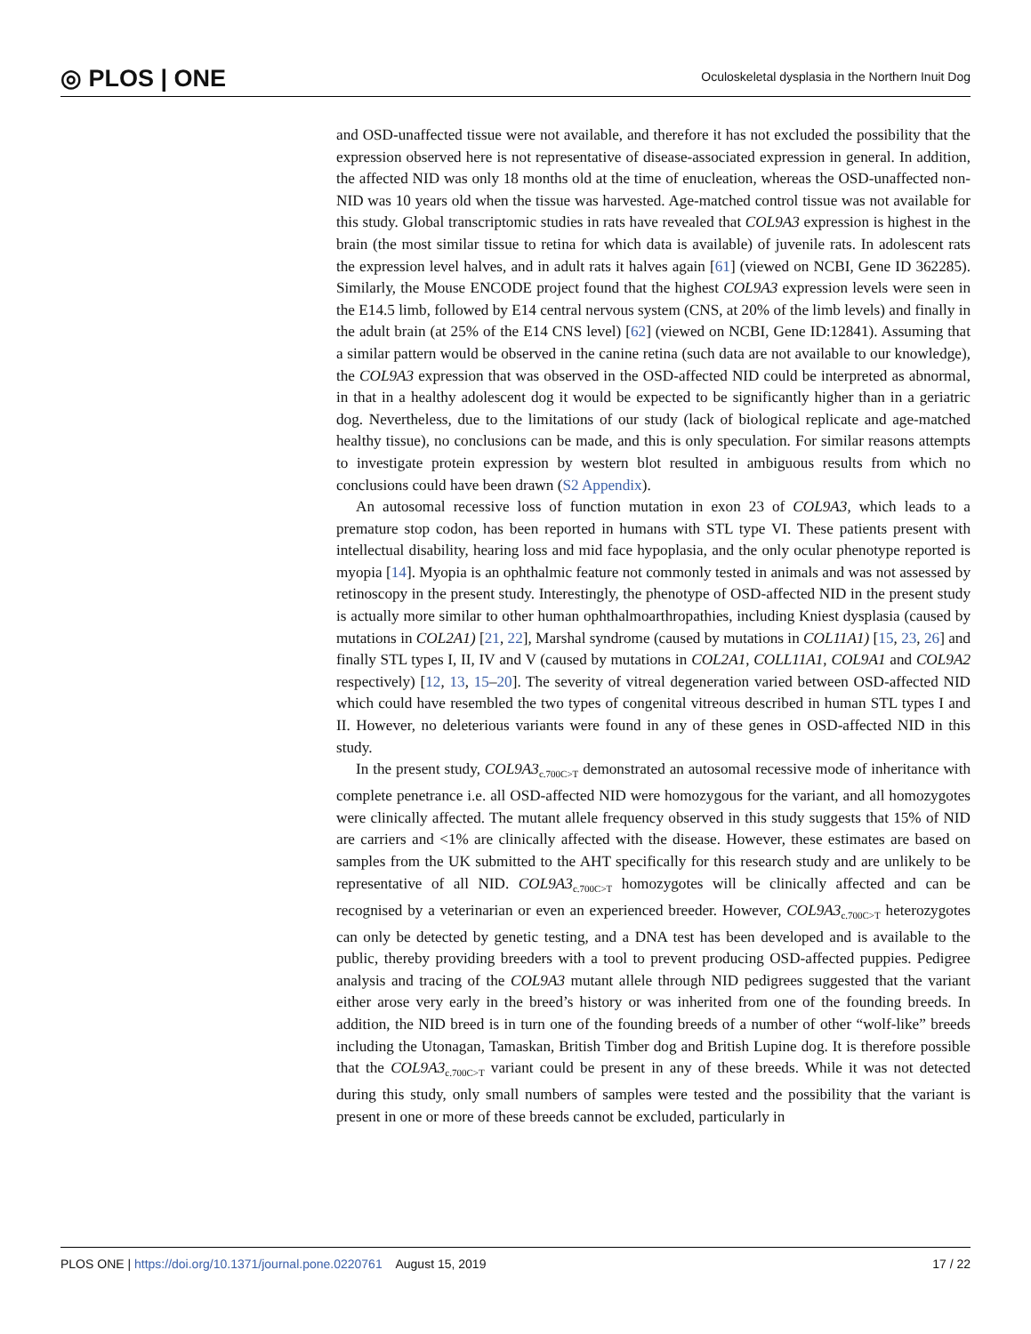◎ PLOS | ONE
Oculoskeletal dysplasia in the Northern Inuit Dog
and OSD-unaffected tissue were not available, and therefore it has not excluded the possibility that the expression observed here is not representative of disease-associated expression in general. In addition, the affected NID was only 18 months old at the time of enucleation, whereas the OSD-unaffected non-NID was 10 years old when the tissue was harvested. Age-matched control tissue was not available for this study. Global transcriptomic studies in rats have revealed that COL9A3 expression is highest in the brain (the most similar tissue to retina for which data is available) of juvenile rats. In adolescent rats the expression level halves, and in adult rats it halves again [61] (viewed on NCBI, Gene ID 362285). Similarly, the Mouse ENCODE project found that the highest COL9A3 expression levels were seen in the E14.5 limb, followed by E14 central nervous system (CNS, at 20% of the limb levels) and finally in the adult brain (at 25% of the E14 CNS level) [62] (viewed on NCBI, Gene ID:12841). Assuming that a similar pattern would be observed in the canine retina (such data are not available to our knowledge), the COL9A3 expression that was observed in the OSD-affected NID could be interpreted as abnormal, in that in a healthy adolescent dog it would be expected to be significantly higher than in a geriatric dog. Nevertheless, due to the limitations of our study (lack of biological replicate and age-matched healthy tissue), no conclusions can be made, and this is only speculation. For similar reasons attempts to investigate protein expression by western blot resulted in ambiguous results from which no conclusions could have been drawn (S2 Appendix).
An autosomal recessive loss of function mutation in exon 23 of COL9A3, which leads to a premature stop codon, has been reported in humans with STL type VI. These patients present with intellectual disability, hearing loss and mid face hypoplasia, and the only ocular phenotype reported is myopia [14]. Myopia is an ophthalmic feature not commonly tested in animals and was not assessed by retinoscopy in the present study. Interestingly, the phenotype of OSD-affected NID in the present study is actually more similar to other human ophthalmoarthropathies, including Kniest dysplasia (caused by mutations in COL2A1) [21, 22], Marshal syndrome (caused by mutations in COL11A1) [15, 23, 26] and finally STL types I, II, IV and V (caused by mutations in COL2A1, COLL11A1, COL9A1 and COL9A2 respectively) [12, 13, 15–20]. The severity of vitreal degeneration varied between OSD-affected NID which could have resembled the two types of congenital vitreous described in human STL types I and II. However, no deleterious variants were found in any of these genes in OSD-affected NID in this study.
In the present study, COL9A3<sub>c.700C>T</sub> demonstrated an autosomal recessive mode of inheritance with complete penetrance i.e. all OSD-affected NID were homozygous for the variant, and all homozygotes were clinically affected. The mutant allele frequency observed in this study suggests that 15% of NID are carriers and <1% are clinically affected with the disease. However, these estimates are based on samples from the UK submitted to the AHT specifically for this research study and are unlikely to be representative of all NID. COL9A3<sub>c.700C>T</sub> homozygotes will be clinically affected and can be recognised by a veterinarian or even an experienced breeder. However, COL9A3<sub>c.700C>T</sub> heterozygotes can only be detected by genetic testing, and a DNA test has been developed and is available to the public, thereby providing breeders with a tool to prevent producing OSD-affected puppies. Pedigree analysis and tracing of the COL9A3 mutant allele through NID pedigrees suggested that the variant either arose very early in the breed’s history or was inherited from one of the founding breeds. In addition, the NID breed is in turn one of the founding breeds of a number of other “wolf-like” breeds including the Utonagan, Tamaskan, British Timber dog and British Lupine dog. It is therefore possible that the COL9A3<sub>c.700C>T</sub> variant could be present in any of these breeds. While it was not detected during this study, only small numbers of samples were tested and the possibility that the variant is present in one or more of these breeds cannot be excluded, particularly in
PLOS ONE | https://doi.org/10.1371/journal.pone.0220761 August 15, 2019
17 / 22